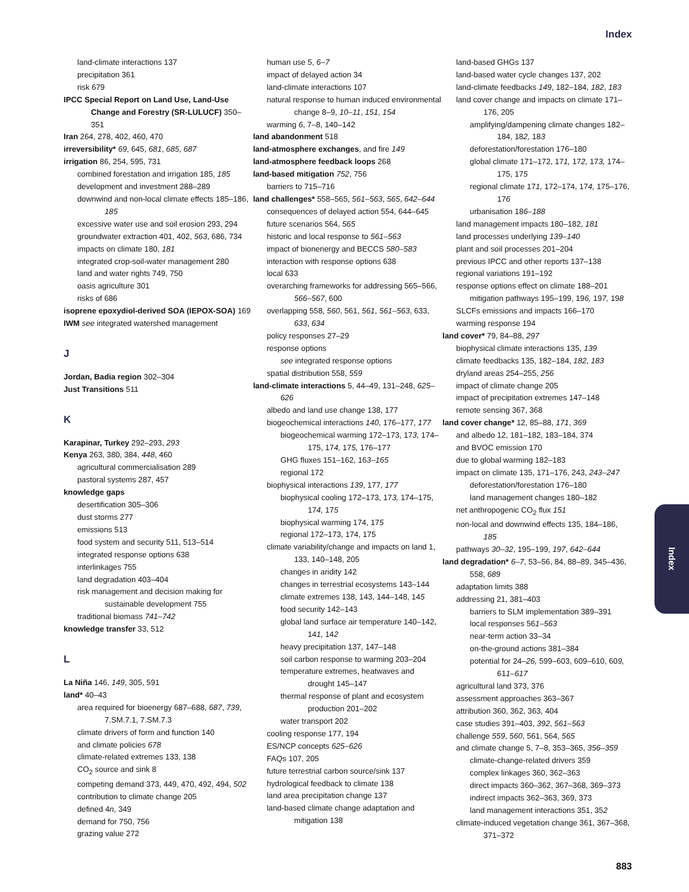Index
land-climate interactions 137
precipitation 361
risk 679
IPCC Special Report on Land Use, Land-Use Change and Forestry (SR-LULUCF) 350–351
Iran 264, 278, 402, 460, 470
irreversibility* 69, 645, 681, 685, 687
irrigation 86, 254, 595, 731
combined forestation and irrigation 185, 185
development and investment 288–289
downwind and non-local climate effects 185–186, 185
excessive water use and soil erosion 293, 294
groundwater extraction 401, 402, 563, 686, 734
impacts on climate 180, 181
integrated crop-soil-water management 280
land and water rights 749, 750
oasis agriculture 301
risks of 686
isoprene epoxydiol-derived SOA (IEPOX-SOA) 169
IWM see integrated watershed management
J
Jordan, Badia region 302–304
Just Transitions 511
K
Karapinar, Turkey 292–293, 293
Kenya 263, 380, 384, 448, 460
agricultural commercialisation 289
pastoral systems 287, 457
knowledge gaps
desertification 305–306
dust storms 277
emissions 513
food system and security 511, 513–514
integrated response options 638
interlinkages 755
land degradation 403–404
risk management and decision making for sustainable development 755
traditional biomass 741–742
knowledge transfer 33, 512
L
La Niña 146, 149, 305, 591
land* 40–43
area required for bioenergy 687–688, 687, 739, 7.SM.7.1, 7.SM.7.3
climate drivers of form and function 140
and climate policies 678
climate-related extremes 133, 138
CO<sub>2</sub> source and sink 8
competing demand 373, 449, 470, 492, 494, 502
contribution to climate change 205
defined 4n, 349
demand for 750, 756
grazing value 272
human use 5, 6–7
impact of delayed action 34
land-climate interactions 107
natural response to human induced environmental change 8–9, 10–11, 151, 154
warming 6, 7–8, 140–142
land abandonment 518
land-atmosphere exchanges, and fire 149
land-atmosphere feedback loops 268
land-based mitigation 752, 756
barriers to 715–716
land challenges* 558–565, 561–563, 565, 642–644
consequences of delayed action 554, 644–645
future scenarios 564, 565
historic and local response to 561–563
impact of bionenergy and BECCS 580–583
interaction with response options 638
local 633
overarching frameworks for addressing 565–566, 566–567, 600
overlapping 558, 560, 561, 561, 561–563, 633, 633, 634
policy responses 27–29
response options
see integrated response options
spatial distribution 558, 559
land-climate interactions 5, 44–49, 131–248, 625–626
albedo and land use change 138, 177
biogeochemical interactions 140, 176–177, 177
biogeochemical warming 172–173, 173, 174–175, 174, 175, 176–177
GHG fluxes 151–162, 163–165
regional 172
biophysical interactions 139, 177, 177
biophysical cooling 172–173, 173, 174–175, 174, 175
biophysical warming 174, 175
regional 172–173, 174, 175
climate variability/change and impacts on land 1, 133, 140–148, 205
changes in aridity 142
changes in terrestrial ecosystems 143–144
climate extremes 138, 143, 144–148, 145
food security 142–143
global land surface air temperature 140–142, 141, 142
heavy precipitation 137, 147–148
soil carbon response to warming 203–204
temperature extremes, heatwaves and drought 145–147
thermal response of plant and ecosystem production 201–202
water transport 202
cooling response 177, 194
ES/NCP concepts 625–626
FAQs 107, 205
future terrestrial carbon source/sink 137
hydrological feedback to climate 138
land area precipitation change 137
land-based climate change adaptation and mitigation 138
land-based GHGs 137
land-based water cycle changes 137, 202
land-climate feedbacks 149, 182–184, 182, 183
land cover change and impacts on climate 171–176, 205
amplifying/dampening climate changes 182–184, 182, 183
deforestation/forestation 176–180
global climate 171–172, 171, 172, 173, 174–175, 175
regional climate 171, 172–174, 174, 175–176, 176
urbanisation 186–188
land management impacts 180–182, 181
land processes underlying 139–140
plant and soil processes 201–204
previous IPCC and other reports 137–138
regional variations 191–192
response options effect on climate 188–201
mitigation pathways 195–199, 196, 197, 198
SLCFs emissions and impacts 166–170
warming response 194
land cover* 79, 84–88, 297
biophysical climate interactions 135, 139
climate feedbacks 135, 182–184, 182, 183
dryland areas 254–255, 256
impact of climate change 205
impact of precipitation extremes 147–148
remote sensing 367, 368
land cover change* 12, 85–88, 171, 369
and albedo 12, 181–182, 183–184, 374
and BVOC emission 170
due to global warming 182–183
impact on climate 135, 171–176, 243, 243–247
deforestation/forestation 176–180
land management changes 180–182
net anthropogenic CO<sub>2</sub> flux 151
non-local and downwind effects 135, 184–186, 185
pathways 30–32, 195–199, 197, 642–644
land degradation* 6–7, 53–56, 84, 88–89, 345–436, 558, 689
adaptation limits 388
addressing 21, 381–403
barriers to SLM implementation 389–391
local responses 561–563
near-term action 33–34
on-the-ground actions 381–384
potential for 24–26, 599–603, 609–610, 609, 611–617
agricultural land 373, 376
assessment approaches 363–367
attribution 360, 362, 363, 404
case studies 391–403, 392, 561–563
challenge 559, 560, 561, 564, 565
and climate change 5, 7–8, 353–365, 356–359
climate-change-related drivers 359
complex linkages 360, 362–363
direct impacts 360–362, 367–368, 369–373
indirect impacts 362–363, 369, 373
land management interactions 351, 352
climate-induced vegetation change 361, 367–368, 371–372
Index
883